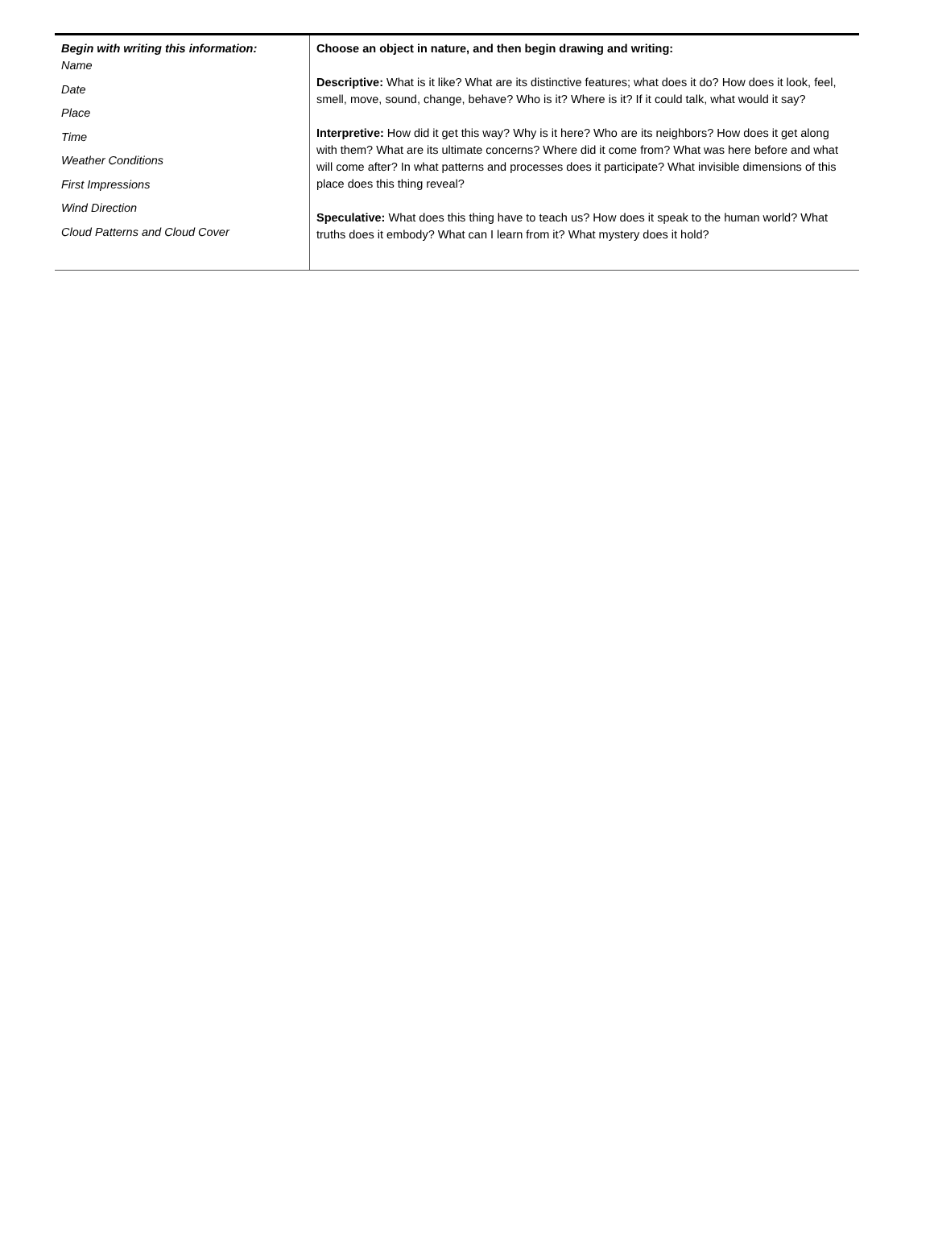| Begin with writing this information: Name Date Place Time Weather Conditions First Impressions Wind Direction Cloud Patterns and Cloud Cover | Choose an object in nature, and then begin drawing and writing: Descriptive: What is it like? What are its distinctive features; what does it do? How does it look, feel, smell, move, sound, change, behave? Who is it? Where is it? If it could talk, what would it say? Interpretive: How did it get this way? Why is it here? Who are its neighbors? How does it get along with them? What are its ultimate concerns? Where did it come from? What was here before and what will come after? In what patterns and processes does it participate? What invisible dimensions of this place does this thing reveal? Speculative: What does this thing have to teach us? How does it speak to the human world? What truths does it embody? What can I learn from it? What mystery does it hold? |